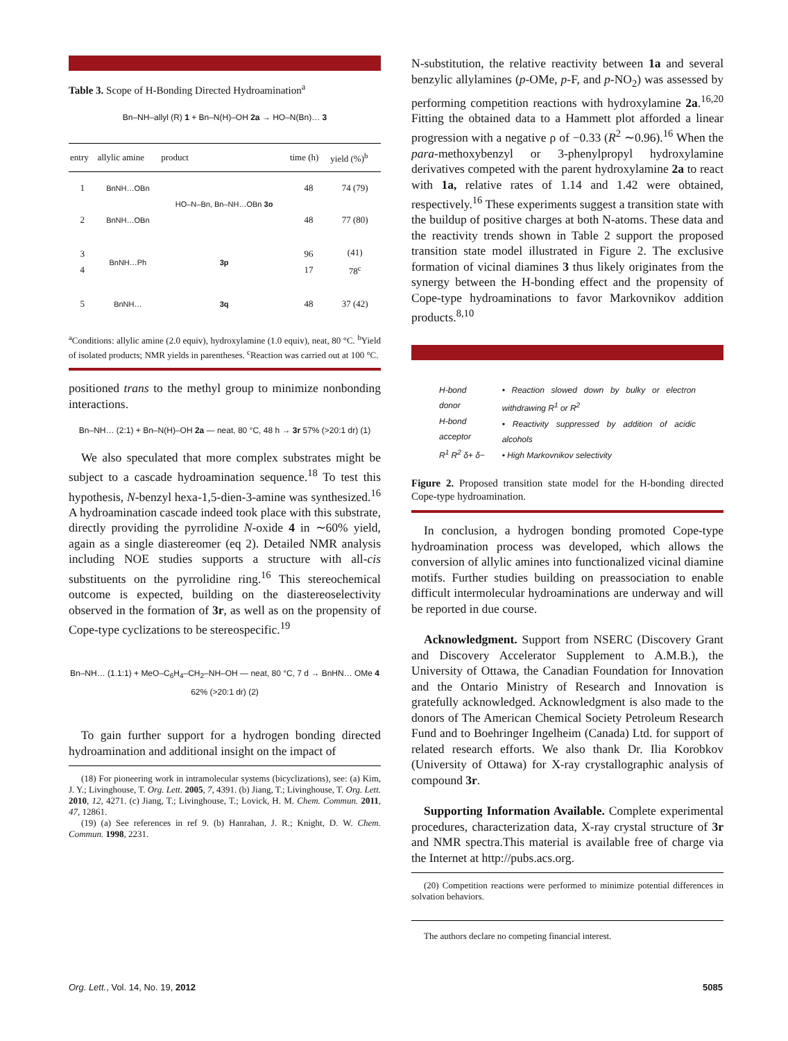Table 3. Scope of H-Bonding Directed Hydroamination<sup>a</sup>
Bn–NH–allyl (R) 1 + Bn–N(H)–OH 2a → HO–N(Bn)… 3
| entry | allylic amine | product | time (h) | yield (%)<sup>b</sup> |
| --- | --- | --- | --- | --- |
| 1 | BnNH…OBn | HO–N–Bn, Bn–NH…OBn 3o | 48 | 74 (79) |
| 2 | BnNH…OBn | | 48 | 77 (80) |
| 3 4 | BnNH…Ph | 3p | 96 17 | (41) 78<sup>c</sup> |
| 5 | BnNH… | 3q | 48 | 37 (42) |
<sup>a</sup> Conditions: allylic amine (2.0 equiv), hydroxylamine (1.0 equiv), neat, 80 °C. <sup>b</sup>Yield of isolated products; NMR yields in parentheses. <sup>c</sup>Reaction was carried out at 100 °C.
positioned trans to the methyl group to minimize nonbonding interactions.
Bn–NH… (2:1) + Bn–N(H)–OH 2a — neat, 80 °C, 48 h → 3r 57% (>20:1 dr) (1)
We also speculated that more complex substrates might be subject to a cascade hydroamination sequence.<sup>18</sup> To test this hypothesis, N-benzyl hexa-1,5-dien-3-amine was synthesized.<sup>16</sup> A hydroamination cascade indeed took place with this substrate, directly providing the pyrrolidine N-oxide 4 in ∼60% yield, again as a single diastereomer (eq 2). Detailed NMR analysis including NOE studies supports a structure with all-cis substituents on the pyrrolidine ring.<sup>16</sup> This stereochemical outcome is expected, building on the diastereoselectivity observed in the formation of 3r, as well as on the propensity of Cope-type cyclizations to be stereospecific.<sup>19</sup>
Bn–NH… (1.1:1) + MeO–C<sub>6</sub>H<sub>4</sub>–CH<sub>2</sub>–NH–OH — neat, 80 °C, 7 d → BnHN… OMe 4 62% (>20:1 dr) (2)
To gain further support for a hydrogen bonding directed hydroamination and additional insight on the impact of
(18) For pioneering work in intramolecular systems (bicyclizations), see: (a) Kim, J. Y.; Livinghouse, T. Org. Lett. 2005, 7, 4391. (b) Jiang, T.; Livinghouse, T. Org. Lett. 2010, 12, 4271. (c) Jiang, T.; Livinghouse, T.; Lovick, H. M. Chem. Commun. 2011, 47, 12861.
(19) (a) See references in ref 9. (b) Hanrahan, J. R.; Knight, D. W. Chem. Commun. 1998, 2231.
N-substitution, the relative reactivity between 1a and several benzylic allylamines (p-OMe, p-F, and p-NO<sub>2</sub>) was assessed by performing competition reactions with hydroxylamine 2a.<sup>16,20</sup> Fitting the obtained data to a Hammett plot afforded a linear progression with a negative ρ of −0.33 (R<sup>2</sup> ∼0.96).<sup>16</sup> When the para-methoxybenzyl or 3-phenylpropyl hydroxylamine derivatives competed with the parent hydroxylamine 2a to react with 1a, relative rates of 1.14 and 1.42 were obtained, respectively.<sup>16</sup> These experiments suggest a transition state with the buildup of positive charges at both N-atoms. These data and the reactivity trends shown in Table 2 support the proposed transition state model illustrated in Figure 2. The exclusive formation of vicinal diamines 3 thus likely originates from the synergy between the H-bonding effect and the propensity of Cope-type hydroaminations to favor Markovnikov addition products.<sup>8,10</sup>
H-bond donor
H-bond acceptor
R<sup>1</sup> R<sup>2</sup> δ+ δ−
• Reaction slowed down by bulky or electron withdrawing R<sup>1</sup> or R<sup>2</sup>
• Reactivity suppressed by addition of acidic alcohols
• High Markovnikov selectivity
Figure 2. Proposed transition state model for the H-bonding directed Cope-type hydroamination.
In conclusion, a hydrogen bonding promoted Cope-type hydroamination process was developed, which allows the conversion of allylic amines into functionalized vicinal diamine motifs. Further studies building on preassociation to enable difficult intermolecular hydroaminations are underway and will be reported in due course.
Acknowledgment. Support from NSERC (Discovery Grant and Discovery Accelerator Supplement to A.M.B.), the University of Ottawa, the Canadian Foundation for Innovation and the Ontario Ministry of Research and Innovation is gratefully acknowledged. Acknowledgment is also made to the donors of The American Chemical Society Petroleum Research Fund and to Boehringer Ingelheim (Canada) Ltd. for support of related research efforts. We also thank Dr. Ilia Korobkov (University of Ottawa) for X-ray crystallographic analysis of compound 3r.
Supporting Information Available. Complete experimental procedures, characterization data, X-ray crystal structure of 3r and NMR spectra.This material is available free of charge via the Internet at http://pubs.acs.org.
(20) Competition reactions were performed to minimize potential differences in solvation behaviors.
The authors declare no competing financial interest.
Org. Lett., Vol. 14, No. 19, 2012
5085